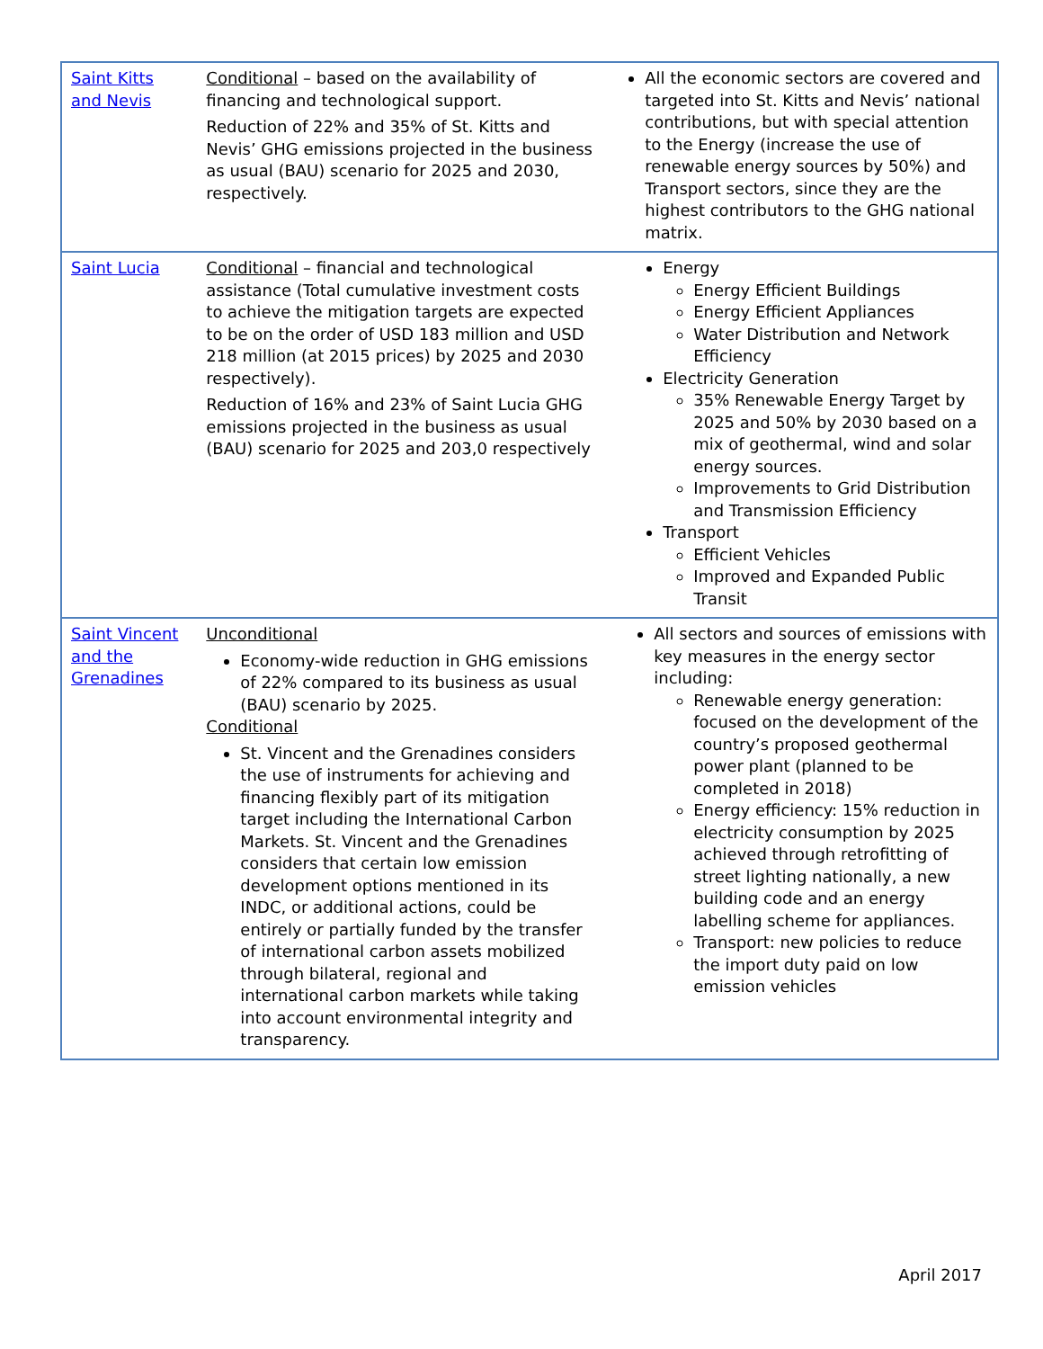| Saint Kitts and Nevis | Conditional – based on the availability of financing and technological support. Reduction of 22% and 35% of St. Kitts and Nevis’ GHG emissions projected in the business as usual (BAU) scenario for 2025 and 2030, respectively. | All the economic sectors are covered and targeted into St. Kitts and Nevis’ national contributions, but with special attention to the Energy (increase the use of renewable energy sources by 50%) and Transport sectors, since they are the highest contributors to the GHG national matrix. |
| Saint Lucia | Conditional – financial and technological assistance (Total cumulative investment costs to achieve the mitigation targets are expected to be on the order of USD 183 million and USD 218 million (at 2015 prices) by 2025 and 2030 respectively). Reduction of 16% and 23% of Saint Lucia GHG emissions projected in the business as usual (BAU) scenario for 2025 and 203,0 respectively | Energy Energy Efficient Buildings Energy Efficient Appliances Water Distribution and Network Efficiency Electricity Generation 35% Renewable Energy Target by 2025 and 50% by 2030 based on a mix of geothermal, wind and solar energy sources. Improvements to Grid Distribution and Transmission Efficiency Transport Efficient Vehicles Improved and Expanded Public Transit |
| Saint Vincent and the Grenadines | Unconditional Economy-wide reduction in GHG emissions of 22% compared to its business as usual (BAU) scenario by 2025. Conditional St. Vincent and the Grenadines considers the use of instruments for achieving and financing flexibly part of its mitigation target including the International Carbon Markets. St. Vincent and the Grenadines considers that certain low emission development options mentioned in its INDC, or additional actions, could be entirely or partially funded by the transfer of international carbon assets mobilized through bilateral, regional and international carbon markets while taking into account environmental integrity and transparency. | All sectors and sources of emissions with key measures in the energy sector including: Renewable energy generation: focused on the development of the country’s proposed geothermal power plant (planned to be completed in 2018) Energy efficiency: 15% reduction in electricity consumption by 2025 achieved through retrofitting of street lighting nationally, a new building code and an energy labelling scheme for appliances. Transport: new policies to reduce the import duty paid on low emission vehicles |
April 2017